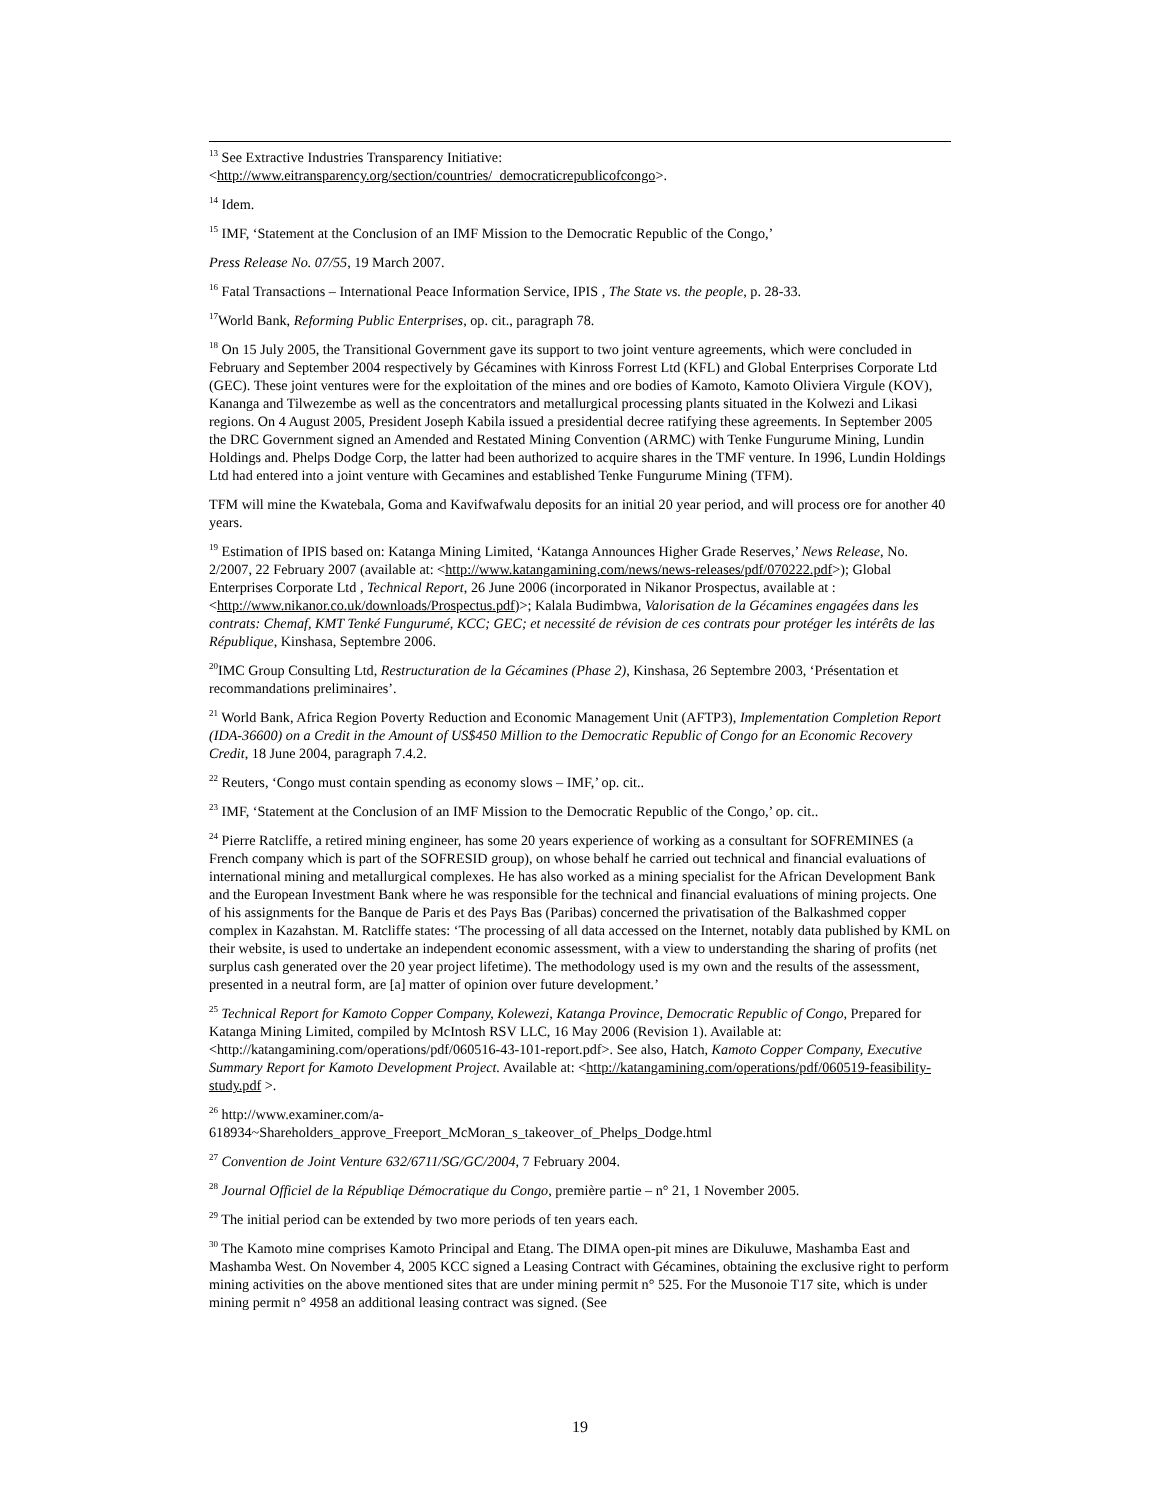<sup>13</sup> See Extractive Industries Transparency Initiative:
<http://www.eitransparency.org/section/countries/_democraticrepublicofcongo>.
<sup>14</sup> Idem.
<sup>15</sup> IMF, ‘Statement at the Conclusion of an IMF Mission to the Democratic Republic of the Congo,’
Press Release No. 07/55, 19 March 2007.
<sup>16</sup> Fatal Transactions – International Peace Information Service, IPIS , The State vs. the people, p. 28-33.
<sup>17</sup> World Bank, Reforming Public Enterprises, op. cit., paragraph 78.
<sup>18</sup> On 15 July 2005, the Transitional Government gave its support to two joint venture agreements, which were concluded in February and September 2004 respectively by Gécamines with Kinross Forrest Ltd (KFL) and Global Enterprises Corporate Ltd (GEC). These joint ventures were for the exploitation of the mines and ore bodies of Kamoto, Kamoto Oliviera Virgule (KOV), Kananga and Tilwezembe as well as the concentrators and metallurgical processing plants situated in the Kolwezi and Likasi regions. On 4 August 2005, President Joseph Kabila issued a presidential decree ratifying these agreements. In September 2005 the DRC Government signed an Amended and Restated Mining Convention (ARMC) with Tenke Fungurume Mining, Lundin Holdings and. Phelps Dodge Corp, the latter had been authorized to acquire shares in the TMF venture. In 1996, Lundin Holdings Ltd had entered into a joint venture with Gecamines and established Tenke Fungurume Mining (TFM).
TFM will mine the Kwatebala, Goma and Kavifwafwalu deposits for an initial 20 year period, and will process ore for another 40 years.
<sup>19</sup> Estimation of IPIS based on: Katanga Mining Limited, ‘Katanga Announces Higher Grade Reserves,’ News Release, No. 2/2007, 22 February 2007 (available at: <http://www.katangamining.com/news/news-releases/pdf/070222.pdf>); Global Enterprises Corporate Ltd , Technical Report, 26 June 2006 (incorporated in Nikanor Prospectus, available at : <http://www.nikanor.co.uk/downloads/Prospectus.pdf)>; Kalala Budimbwa, Valorisation de la Gécamines engagées dans les contrats: Chemaf, KMT Tenké Fungurumé, KCC; GEC; et necessité de révision de ces contrats pour protéger les intérêts de las République, Kinshasa, Septembre 2006.
<sup>20</sup> IMC Group Consulting Ltd, Restructuration de la Gécamines (Phase 2), Kinshasa, 26 Septembre 2003, ‘Présentation et recommandations preliminaires’.
<sup>21</sup> World Bank, Africa Region Poverty Reduction and Economic Management Unit (AFTP3), Implementation Completion Report (IDA-36600) on a Credit in the Amount of US$450 Million to the Democratic Republic of Congo for an Economic Recovery Credit, 18 June 2004, paragraph 7.4.2.
<sup>22</sup> Reuters, ‘Congo must contain spending as economy slows – IMF,’ op. cit..
<sup>23</sup> IMF, ‘Statement at the Conclusion of an IMF Mission to the Democratic Republic of the Congo,’ op. cit..
<sup>24</sup> Pierre Ratcliffe, a retired mining engineer, has some 20 years experience of working as a consultant for SOFREMINES (a French company which is part of the SOFRESID group), on whose behalf he carried out technical and financial evaluations of international mining and metallurgical complexes. He has also worked as a mining specialist for the African Development Bank and the European Investment Bank where he was responsible for the technical and financial evaluations of mining projects. One of his assignments for the Banque de Paris et des Pays Bas (Paribas) concerned the privatisation of the Balkashmed copper complex in Kazahstan. M. Ratcliffe states: ‘The processing of all data accessed on the Internet, notably data published by KML on their website, is used to undertake an independent economic assessment, with a view to understanding the sharing of profits (net surplus cash generated over the 20 year project lifetime). The methodology used is my own and the results of the assessment, presented in a neutral form, are [a] matter of opinion over future development.’
<sup>25</sup> Technical Report for Kamoto Copper Company, Kolewezi, Katanga Province, Democratic Republic of Congo, Prepared for Katanga Mining Limited, compiled by McIntosh RSV LLC, 16 May 2006 (Revision 1). Available at: <http://katangamining.com/operations/pdf/060516-43-101-report.pdf>. See also, Hatch, Kamoto Copper Company, Executive Summary Report for Kamoto Development Project. Available at: <http://katangamining.com/operations/pdf/060519-feasibility-study.pdf >.
<sup>26</sup> http://www.examiner.com/a-
618934~Shareholders_approve_Freeport_McMoran_s_takeover_of_Phelps_Dodge.html
<sup>27</sup> Convention de Joint Venture 632/6711/SG/GC/2004, 7 February 2004.
<sup>28</sup> Journal Officiel de la Républiqe Démocratique du Congo, première partie – n° 21, 1 November 2005.
<sup>29</sup> The initial period can be extended by two more periods of ten years each.
<sup>30</sup> The Kamoto mine comprises Kamoto Principal and Etang. The DIMA open-pit mines are Dikuluwe, Mashamba East and Mashamba West. On November 4, 2005 KCC signed a Leasing Contract with Gécamines, obtaining the exclusive right to perform mining activities on the above mentioned sites that are under mining permit n° 525. For the Musonoie T17 site, which is under mining permit n° 4958 an additional leasing contract was signed. (See
19